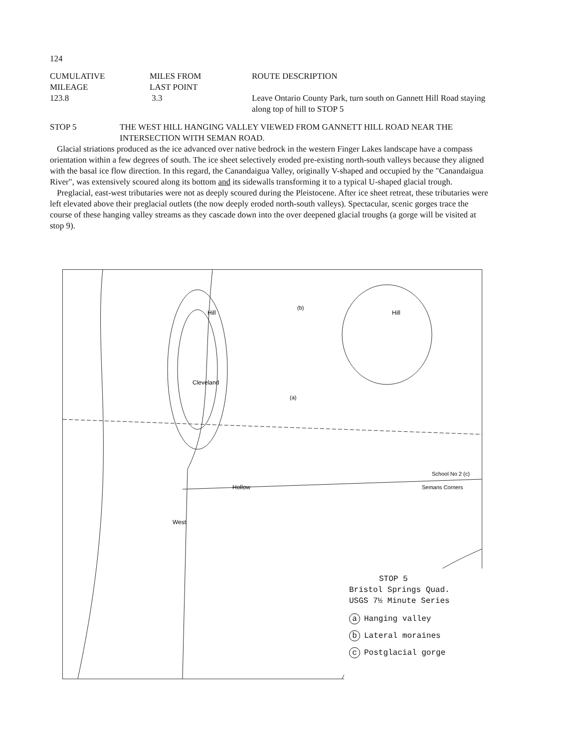124
| CUMULATIVE MILEAGE | MILES FROM LAST POINT | ROUTE DESCRIPTION |
| 123.8 | 3.3 | Leave Ontario County Park, turn south on Gannett Hill Road staying along top of hill to STOP 5 |
| STOP 5 | THE WEST HILL HANGING VALLEY VIEWED FROM GANNETT HILL ROAD NEAR THE INTERSECTION WITH SEMAN ROAD. |
Glacial striations produced as the ice advanced over native bedrock in the western Finger Lakes landscape have a compass orientation within a few degrees of south. The ice sheet selectively eroded pre-existing north-south valleys because they aligned with the basal ice flow direction. In this regard, the Canandaigua Valley, originally V-shaped and occupied by the "Canandaigua River", was extensively scoured along its bottom and its sidewalls transforming it to a typical U-shaped glacial trough.
Preglacial, east-west tributaries were not as deeply scoured during the Pleistocene. After ice sheet retreat, these tributaries were left elevated above their preglacial outlets (the now deeply eroded north-south valleys). Spectacular, scenic gorges trace the course of these hanging valley streams as they cascade down into the over deepened glacial troughs (a gorge will be visited at stop 9).
(a)
(b)
School No 2 (c)
Semans Corners
Hollow
West
Cleveland
Hill
Hill
STOP 5
Bristol Springs Quad.
USGS 7½ Minute Series
a Hanging valley
b Lateral moraines
c Postglacial gorge